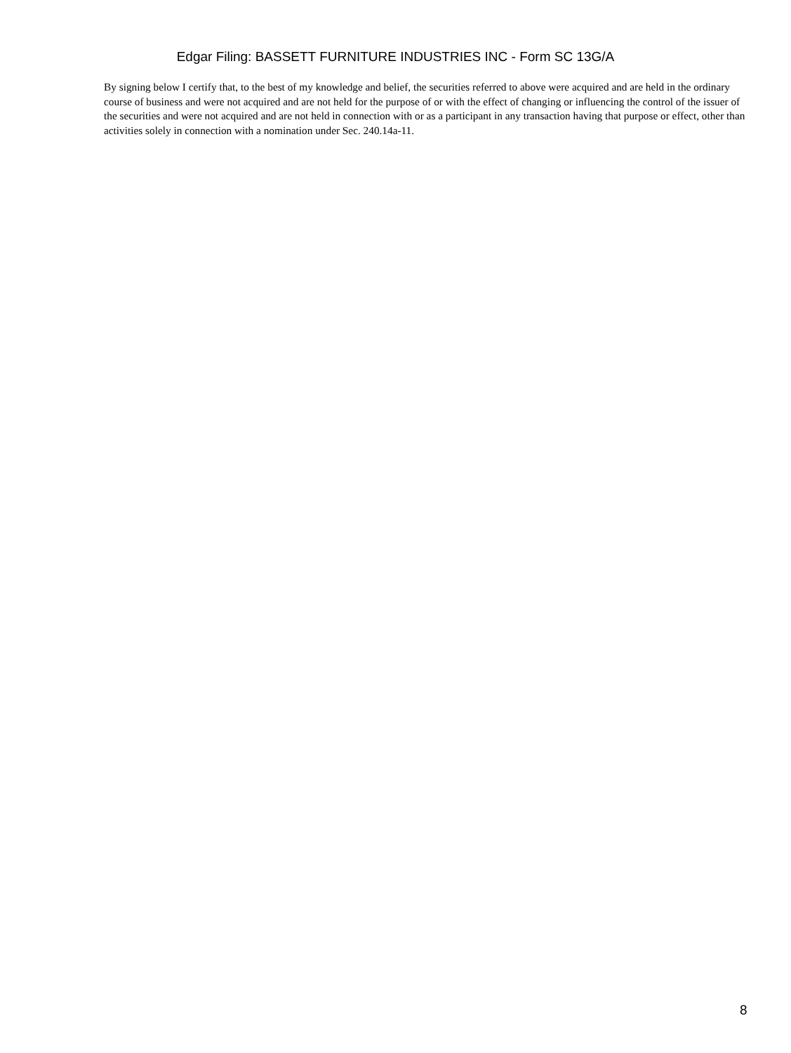Edgar Filing: BASSETT FURNITURE INDUSTRIES INC - Form SC 13G/A
By signing below I certify that, to the best of my knowledge and belief, the securities referred to above were acquired and are held in the ordinary course of business and were not acquired and are not held for the purpose of or with the effect of changing or influencing the control of the issuer of the securities and were not acquired and are not held in connection with or as a participant in any transaction having that purpose or effect, other than activities solely in connection with a nomination under Sec. 240.14a-11.
8